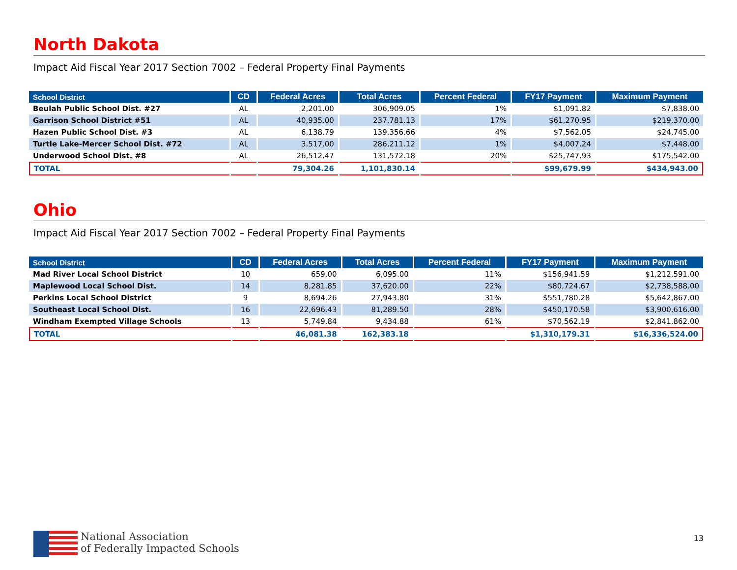North Dakota
Impact Aid Fiscal Year 2017 Section 7002 – Federal Property Final Payments
| School District | CD | Federal Acres | Total Acres | Percent Federal | FY17 Payment | Maximum Payment |
| --- | --- | --- | --- | --- | --- | --- |
| Beulah Public School Dist. #27 | AL | 2,201.00 | 306,909.05 | 1% | $1,091.82 | $7,838.00 |
| Garrison School District #51 | AL | 40,935.00 | 237,781.13 | 17% | $61,270.95 | $219,370.00 |
| Hazen Public School Dist. #3 | AL | 6,138.79 | 139,356.66 | 4% | $7,562.05 | $24,745.00 |
| Turtle Lake-Mercer School Dist. #72 | AL | 3,517.00 | 286,211.12 | 1% | $4,007.24 | $7,448.00 |
| Underwood School Dist. #8 | AL | 26,512.47 | 131,572.18 | 20% | $25,747.93 | $175,542.00 |
| TOTAL | | 79,304.26 | 1,101,830.14 | | $99,679.99 | $434,943.00 |
Ohio
Impact Aid Fiscal Year 2017 Section 7002 – Federal Property Final Payments
| School District | CD | Federal Acres | Total Acres | Percent Federal | FY17 Payment | Maximum Payment |
| --- | --- | --- | --- | --- | --- | --- |
| Mad River Local School District | 10 | 659.00 | 6,095.00 | 11% | $156,941.59 | $1,212,591.00 |
| Maplewood Local School Dist. | 14 | 8,281.85 | 37,620.00 | 22% | $80,724.67 | $2,738,588.00 |
| Perkins Local School District | 9 | 8,694.26 | 27,943.80 | 31% | $551,780.28 | $5,642,867.00 |
| Southeast Local School Dist. | 16 | 22,696.43 | 81,289.50 | 28% | $450,170.58 | $3,900,616.00 |
| Windham Exempted Village Schools | 13 | 5,749.84 | 9,434.88 | 61% | $70,562.19 | $2,841,862.00 |
| TOTAL | | 46,081.38 | 162,383.18 | | $1,310,179.31 | $16,336,524.00 |
National Association
of Federally Impacted Schools
13